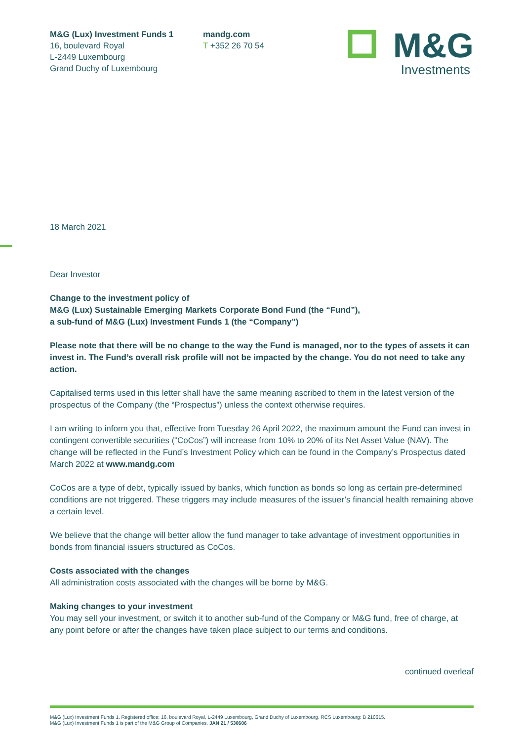M&G (Lux) Investment Funds 1
16, boulevard Royal
L-2449 Luxembourg
Grand Duchy of Luxembourg
mandg.com
T +352 26 70 54
M&G
Investments
18 March 2021
Dear Investor
Change to the investment policy of
M&G (Lux) Sustainable Emerging Markets Corporate Bond Fund (the “Fund”),
a sub-fund of M&G (Lux) Investment Funds 1 (the “Company”)
Please note that there will be no change to the way the Fund is managed, nor to the types of assets it can invest in. The Fund’s overall risk profile will not be impacted by the change. You do not need to take any action.
Capitalised terms used in this letter shall have the same meaning ascribed to them in the latest version of the prospectus of the Company (the “Prospectus”) unless the context otherwise requires.
I am writing to inform you that, effective from Tuesday 26 April 2022, the maximum amount the Fund can invest in contingent convertible securities (“CoCos”) will increase from 10% to 20% of its Net Asset Value (NAV). The change will be reflected in the Fund’s Investment Policy which can be found in the Company’s Prospectus dated March 2022 at www.mandg.com
CoCos are a type of debt, typically issued by banks, which function as bonds so long as certain pre-determined conditions are not triggered. These triggers may include measures of the issuer’s financial health remaining above a certain level.
We believe that the change will better allow the fund manager to take advantage of investment opportunities in bonds from financial issuers structured as CoCos.
Costs associated with the changes
All administration costs associated with the changes will be borne by M&G.
Making changes to your investment
You may sell your investment, or switch it to another sub-fund of the Company or M&G fund, free of charge, at any point before or after the changes have taken place subject to our terms and conditions.
continued overleaf
M&G (Lux) Investment Funds 1. Registered office: 16, boulevard Royal, L-2449 Luxembourg, Grand Duchy of Luxembourg. RCS Luxembourg: B 210615.
M&G (Lux) Investment Funds 1 is part of the M&G Group of Companies. JAN 21 / 530606